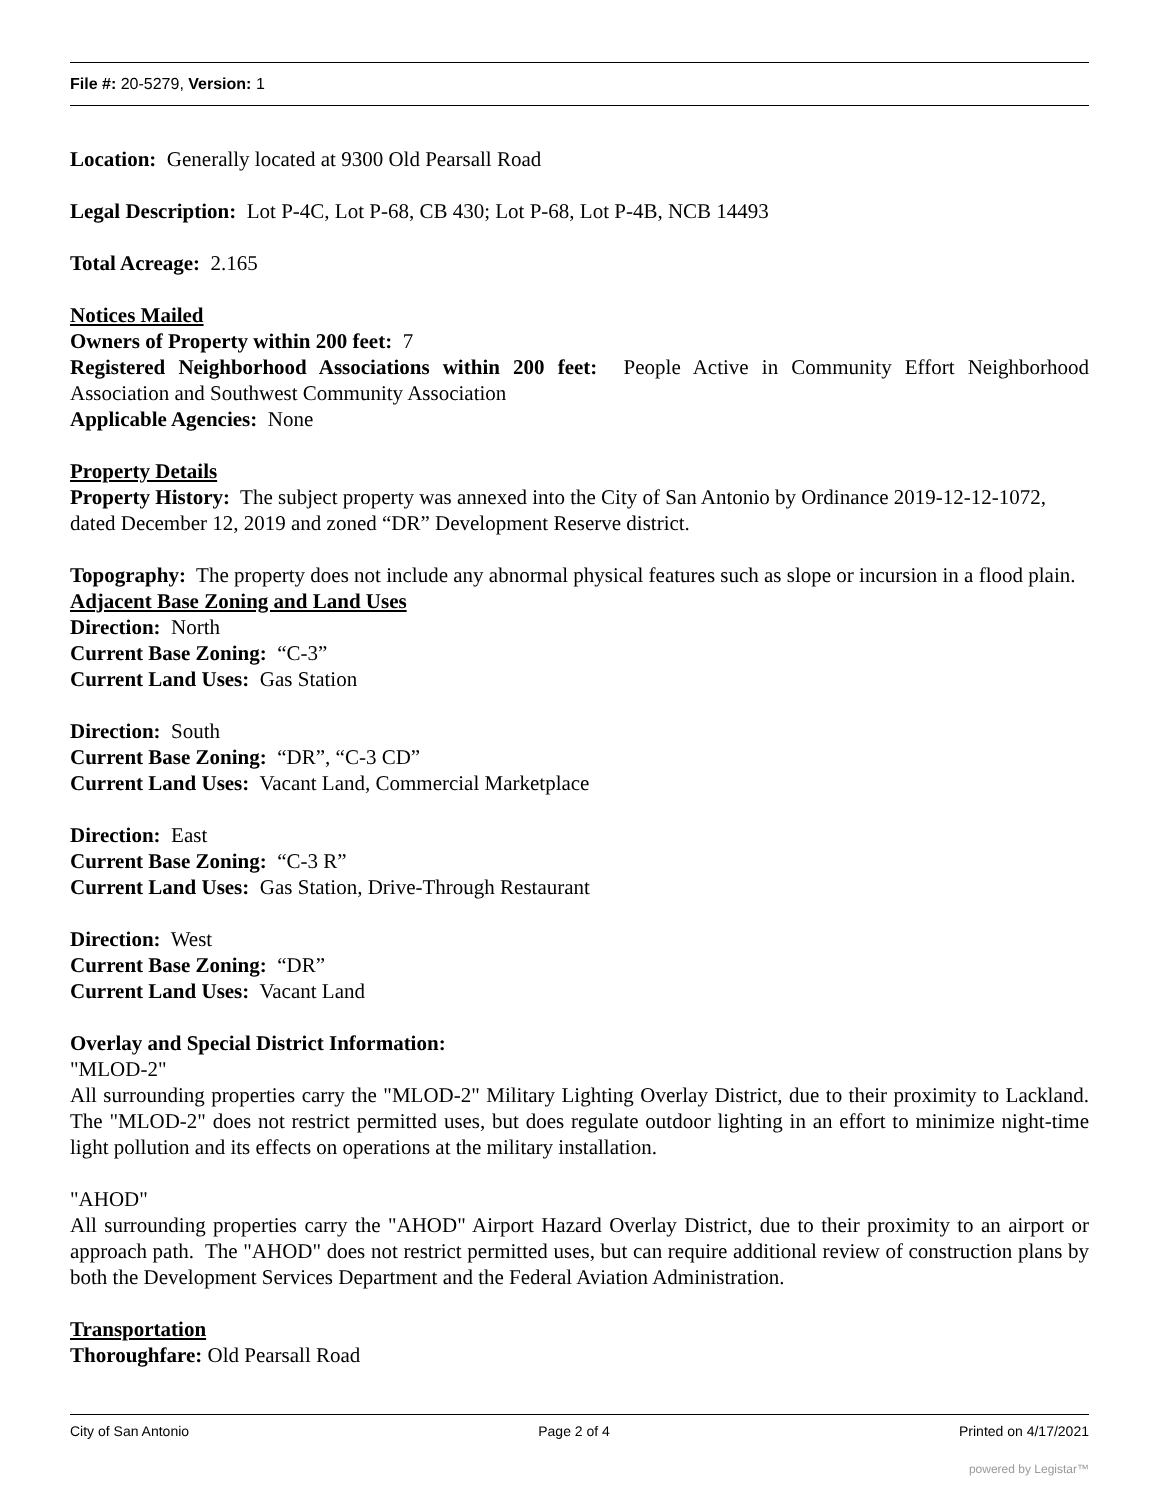File #: 20-5279, Version: 1
Location: Generally located at 9300 Old Pearsall Road
Legal Description: Lot P-4C, Lot P-68, CB 430; Lot P-68, Lot P-4B, NCB 14493
Total Acreage: 2.165
Notices Mailed
Owners of Property within 200 feet: 7
Registered Neighborhood Associations within 200 feet: People Active in Community Effort Neighborhood Association and Southwest Community Association
Applicable Agencies: None
Property Details
Property History: The subject property was annexed into the City of San Antonio by Ordinance 2019-12-12-1072, dated December 12, 2019 and zoned “DR” Development Reserve district.
Topography: The property does not include any abnormal physical features such as slope or incursion in a flood plain.
Adjacent Base Zoning and Land Uses
Direction: North
Current Base Zoning: “C-3”
Current Land Uses: Gas Station
Direction: South
Current Base Zoning: “DR”, “C-3 CD”
Current Land Uses: Vacant Land, Commercial Marketplace
Direction: East
Current Base Zoning: “C-3 R”
Current Land Uses: Gas Station, Drive-Through Restaurant
Direction: West
Current Base Zoning: “DR”
Current Land Uses: Vacant Land
Overlay and Special District Information:
"MLOD-2"
All surrounding properties carry the "MLOD-2" Military Lighting Overlay District, due to their proximity to Lackland. The "MLOD-2" does not restrict permitted uses, but does regulate outdoor lighting in an effort to minimize night-time light pollution and its effects on operations at the military installation.
"AHOD"
All surrounding properties carry the "AHOD" Airport Hazard Overlay District, due to their proximity to an airport or approach path. The "AHOD" does not restrict permitted uses, but can require additional review of construction plans by both the Development Services Department and the Federal Aviation Administration.
Transportation
Thoroughfare: Old Pearsall Road
City of San Antonio Page 2 of 4 Printed on 4/17/2021
powered by Legistar™